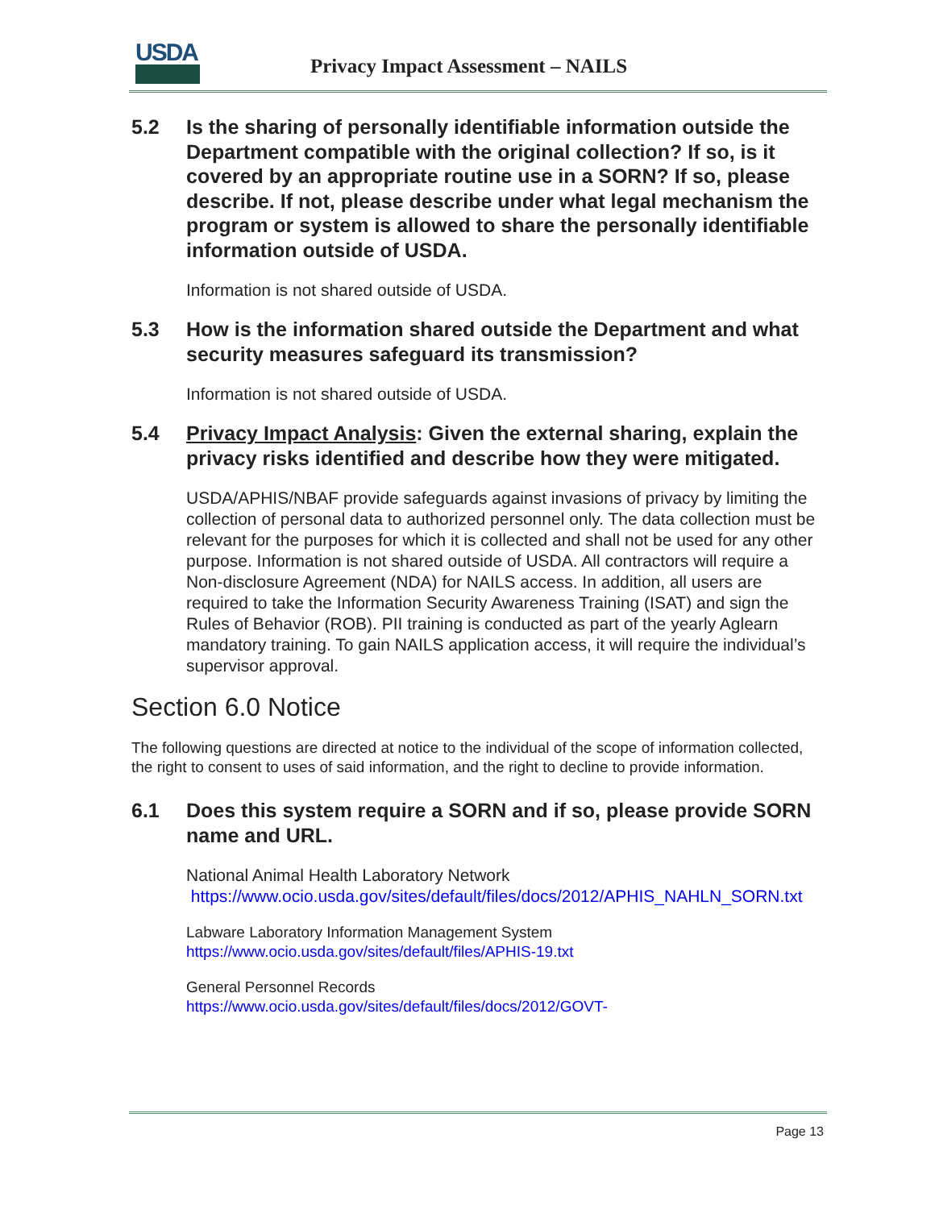USDA
Privacy Impact Assessment – NAILS
5.2 Is the sharing of personally identifiable information outside the Department compatible with the original collection? If so, is it covered by an appropriate routine use in a SORN? If so, please describe. If not, please describe under what legal mechanism the program or system is allowed to share the personally identifiable information outside of USDA.
Information is not shared outside of USDA.
5.3 How is the information shared outside the Department and what security measures safeguard its transmission?
Information is not shared outside of USDA.
5.4 Privacy Impact Analysis: Given the external sharing, explain the privacy risks identified and describe how they were mitigated.
USDA/APHIS/NBAF provide safeguards against invasions of privacy by limiting the collection of personal data to authorized personnel only. The data collection must be relevant for the purposes for which it is collected and shall not be used for any other purpose. Information is not shared outside of USDA. All contractors will require a Non-disclosure Agreement (NDA) for NAILS access. In addition, all users are required to take the Information Security Awareness Training (ISAT) and sign the Rules of Behavior (ROB). PII training is conducted as part of the yearly Aglearn mandatory training. To gain NAILS application access, it will require the individual’s supervisor approval.
Section 6.0 Notice
The following questions are directed at notice to the individual of the scope of information collected, the right to consent to uses of said information, and the right to decline to provide information.
6.1 Does this system require a SORN and if so, please provide SORN name and URL.
National Animal Health Laboratory Network
https://www.ocio.usda.gov/sites/default/files/docs/2012/APHIS_NAHLN_SORN.txt
Labware Laboratory Information Management System
https://www.ocio.usda.gov/sites/default/files/APHIS-19.txt
General Personnel Records
https://www.ocio.usda.gov/sites/default/files/docs/2012/GOVT-
Page 13